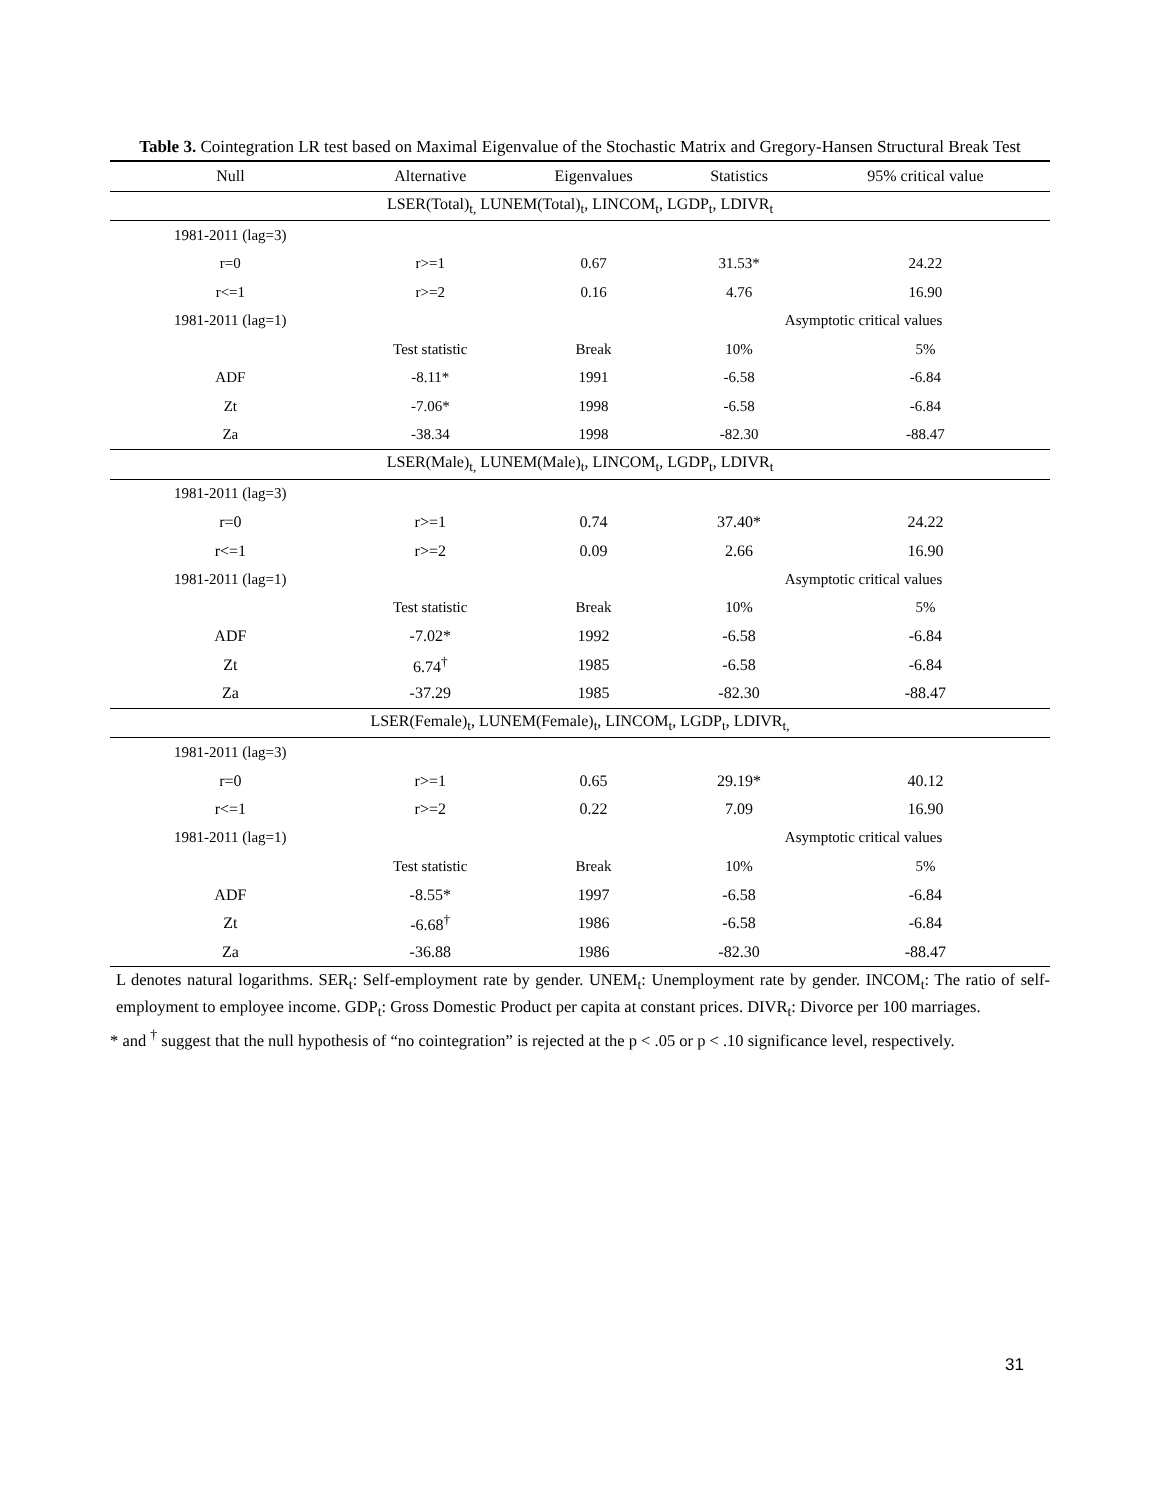Table 3. Cointegration LR test based on Maximal Eigenvalue of the Stochastic Matrix and Gregory-Hansen Structural Break Test
| Null | Alternative | Eigenvalues | Statistics | 95% critical value |
| --- | --- | --- | --- | --- |
| LSER(Total)<sub>t,</sub> LUNEM(Total)<sub>t</sub>, LINCOM<sub>t</sub>, LGDP<sub>t</sub>, LDIVR<sub>t</sub> | | | | |
| 1981-2011 (lag=3) | | | | |
| r=0 | r>=1 | 0.67 | 31.53* | 24.22 |
| r<=1 | r>=2 | 0.16 | 4.76 | 16.90 |
| 1981-2011 (lag=1) | | | Asymptotic critical values | |
| | Test statistic | Break | 10% | 5% |
| ADF | -8.11* | 1991 | -6.58 | -6.84 |
| Zt | -7.06* | 1998 | -6.58 | -6.84 |
| Za | -38.34 | 1998 | -82.30 | -88.47 |
| LSER(Male)<sub>t,</sub> LUNEM(Male)<sub>t</sub>, LINCOM<sub>t</sub>, LGDP<sub>t</sub>, LDIVR<sub>t</sub> | | | | |
| 1981-2011 (lag=3) | | | | |
| r=0 | r>=1 | 0.74 | 37.40* | 24.22 |
| r<=1 | r>=2 | 0.09 | 2.66 | 16.90 |
| 1981-2011 (lag=1) | | | Asymptotic critical values | |
| | Test statistic | Break | 10% | 5% |
| ADF | -7.02* | 1992 | -6.58 | -6.84 |
| Zt | 6.74<sup>†</sup> | 1985 | -6.58 | -6.84 |
| Za | -37.29 | 1985 | -82.30 | -88.47 |
| LSER(Female)<sub>t</sub>, LUNEM(Female)<sub>t</sub>, LINCOM<sub>t</sub>, LGDP<sub>t</sub>, LDIVR<sub>t,</sub> | | | | |
| 1981-2011 (lag=3) | | | | |
| r=0 | r>=1 | 0.65 | 29.19* | 40.12 |
| r<=1 | r>=2 | 0.22 | 7.09 | 16.90 |
| 1981-2011 (lag=1) | | | Asymptotic critical values | |
| | Test statistic | Break | 10% | 5% |
| ADF | -8.55* | 1997 | -6.58 | -6.84 |
| Zt | -6.68<sup>†</sup> | 1986 | -6.58 | -6.84 |
| Za | -36.88 | 1986 | -82.30 | -88.47 |
L denotes natural logarithms. SER<sub>t</sub>: Self-employment rate by gender. UNEM<sub>t</sub>: Unemployment rate by gender. INCOM<sub>t</sub>: The ratio of self-employment to employee income. GDP<sub>t</sub>: Gross Domestic Product per capita at constant prices. DIVR<sub>t</sub>: Divorce per 100 marriages.
* and <sup>†</sup> suggest that the null hypothesis of “no cointegration” is rejected at the p < .05 or p < .10 significance level, respectively.
31